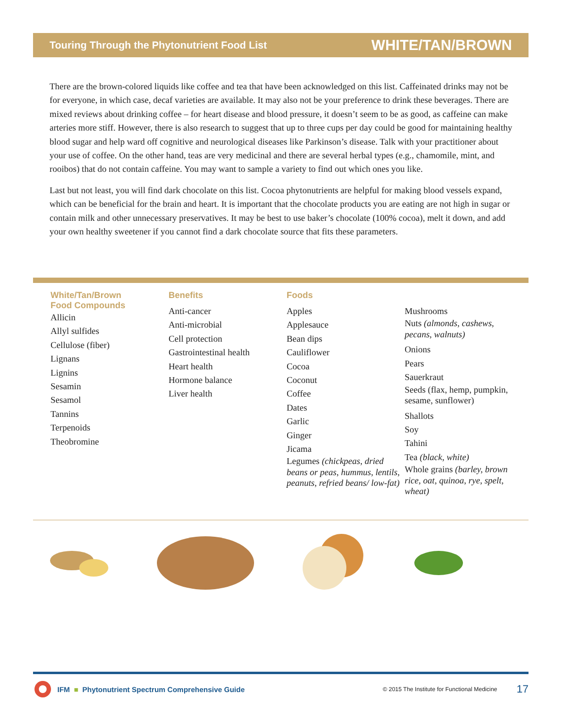Touring Through the Phytonutrient Food List WHITE/TAN/BROWN
There are the brown-colored liquids like coffee and tea that have been acknowledged on this list. Caffeinated drinks may not be for everyone, in which case, decaf varieties are available. It may also not be your preference to drink these beverages. There are mixed reviews about drinking coffee – for heart disease and blood pressure, it doesn’t seem to be as good, as caffeine can make arteries more stiff. However, there is also research to suggest that up to three cups per day could be good for maintaining healthy blood sugar and help ward off cognitive and neurological diseases like Parkinson’s disease. Talk with your practitioner about your use of coffee. On the other hand, teas are very medicinal and there are several herbal types (e.g., chamomile, mint, and rooibos) that do not contain caffeine. You may want to sample a variety to find out which ones you like.
Last but not least, you will find dark chocolate on this list. Cocoa phytonutrients are helpful for making blood vessels expand, which can be beneficial for the brain and heart. It is important that the chocolate products you are eating are not high in sugar or contain milk and other unnecessary preservatives. It may be best to use baker’s chocolate (100% cocoa), melt it down, and add your own healthy sweetener if you cannot find a dark chocolate source that fits these parameters.
White/Tan/Brown
Food Compounds
Allicin
Allyl sulfides
Cellulose (fiber)
Lignans
Lignins
Sesamin
Sesamol
Tannins
Terpenoids
Theobromine
Benefits
Anti-cancer
Anti-microbial
Cell protection
Gastrointestinal health
Heart health
Hormone balance
Liver health
Foods
Apples
Applesauce
Bean dips
Cauliflower
Cocoa
Coconut
Coffee
Dates
Garlic
Ginger
Jicama
Legumes (chickpeas, dried beans or peas, hummus, lentils, peanuts, refried beans/ low-fat)
Mushrooms
Nuts (almonds, cashews, pecans, walnuts)
Onions
Pears
Sauerkraut
Seeds (flax, hemp, pumpkin, sesame, sunflower)
Shallots
Soy
Tahini
Tea (black, white)
Whole grains (barley, brown rice, oat, quinoa, rye, spelt, wheat)
IFM ■ Phytonutrient Spectrum Comprehensive Guide © 2015 The Institute for Functional Medicine 17